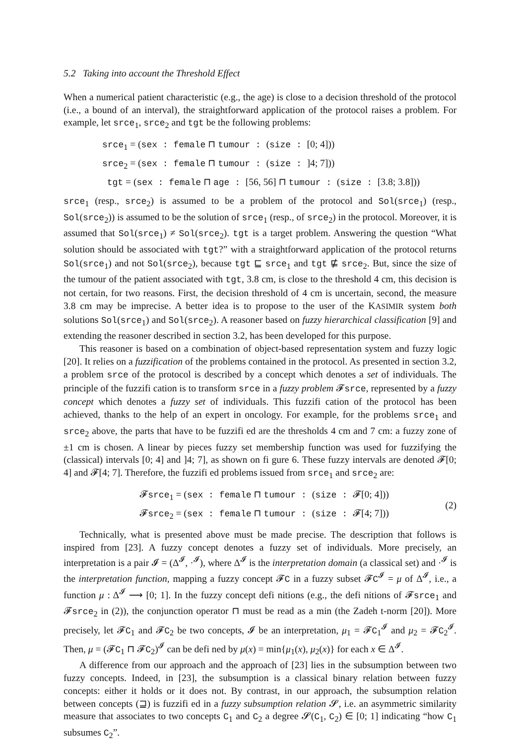5.2 Taking into account the Threshold Effect
When a numerical patient characteristic (e.g., the age) is close to a decision threshold of the protocol (i.e., a bound of an interval), the straightforward application of the protocol raises a problem. For example, let srce<sub>1</sub>, srce<sub>2</sub> and tgt be the following problems:
srce<sub>1</sub> = (sex : female ⊓ tumour : (size : [0; 4]))
srce<sub>2</sub> = (sex : female ⊓ tumour : (size : ]4; 7]))
tgt = (sex : female ⊓ age : [56, 56] ⊓ tumour : (size : [3.8; 3.8]))
srce<sub>1</sub> (resp., srce<sub>2</sub>) is assumed to be a problem of the protocol and Sol(srce<sub>1</sub>) (resp., Sol(srce<sub>2</sub>)) is assumed to be the solution of srce<sub>1</sub> (resp., of srce<sub>2</sub>) in the protocol. Moreover, it is assumed that Sol(srce<sub>1</sub>) ≠ Sol(srce<sub>2</sub>). tgt is a target problem. Answering the question “What solution should be associated with tgt?” with a straightforward application of the protocol returns Sol(srce<sub>1</sub>) and not Sol(srce<sub>2</sub>), because tgt ⊑ srce<sub>1</sub> and tgt ⋢ srce<sub>2</sub>. But, since the size of the tumour of the patient associated with tgt, 3.8 cm, is close to the threshold 4 cm, this decision is not certain, for two reasons. First, the decision threshold of 4 cm is uncertain, second, the measure 3.8 cm may be imprecise. A better idea is to propose to the user of the KASIMIR system both solutions Sol(srce<sub>1</sub>) and Sol(srce<sub>2</sub>). A reasoner based on fuzzy hierarchical classification [9] and extending the reasoner described in section 3.2, has been developed for this purpose.
This reasoner is based on a combination of object-based representation system and fuzzy logic [20]. It relies on a fuzzification of the problems contained in the protocol. As presented in section 3.2, a problem srce of the protocol is described by a concept which denotes a set of individuals. The principle of the fuzzifi cation is to transform srce in a fuzzy problem 𝓕srce, represented by a fuzzy concept which denotes a fuzzy set of individuals. This fuzzifi cation of the protocol has been achieved, thanks to the help of an expert in oncology. For example, for the problems srce<sub>1</sub> and srce<sub>2</sub> above, the parts that have to be fuzzifi ed are the thresholds 4 cm and 7 cm: a fuzzy zone of ±1 cm is chosen. A linear by pieces fuzzy set membership function was used for fuzzifying the (classical) intervals [0; 4] and ]4; 7], as shown on fi gure 6. These fuzzy intervals are denoted 𝓕[0; 4] and 𝓕[4; 7]. Therefore, the fuzzifi ed problems issued from srce<sub>1</sub> and srce<sub>2</sub> are:
𝓕srce<sub>1</sub> = (sex : female ⊓ tumour : (size : 𝓕[0; 4]))
𝓕srce<sub>2</sub> = (sex : female ⊓ tumour : (size : 𝓕[4; 7]))
(2)
Technically, what is presented above must be made precise. The description that follows is inspired from [23]. A fuzzy concept denotes a fuzzy set of individuals. More precisely, an interpretation is a pair 𝓘 = (Δ<sup>𝓘</sup>, ·<sup>𝓘</sup>), where Δ<sup>𝓘</sup> is the interpretation domain (a classical set) and ·<sup>𝓘</sup> is the interpretation function, mapping a fuzzy concept 𝓕C in a fuzzy subset 𝓕C<sup>𝓘</sup> = μ of Δ<sup>𝓘</sup>, i.e., a function μ : Δ<sup>𝓘</sup> ⟶ [0; 1]. In the fuzzy concept defi nitions (e.g., the defi nitions of 𝓕srce<sub>1</sub> and 𝓕srce<sub>2</sub> in (2)), the conjunction operator ⊓ must be read as a min (the Zadeh t-norm [20]). More precisely, let 𝓕C<sub>1</sub> and 𝓕C<sub>2</sub> be two concepts, 𝓘 be an interpretation, μ<sub>1</sub> = 𝓕C<sub>1</sub><sup>𝓘</sup> and μ<sub>2</sub> = 𝓕C<sub>2</sub><sup>𝓘</sup>. Then, μ = (𝓕C<sub>1</sub> ⊓ 𝓕C<sub>2</sub>)<sup>𝓘</sup> can be defi ned by μ(x) = min{μ<sub>1</sub>(x), μ<sub>2</sub>(x)} for each x ∈ Δ<sup>𝓘</sup>.
A difference from our approach and the approach of [23] lies in the subsumption between two fuzzy concepts. Indeed, in [23], the subsumption is a classical binary relation between fuzzy concepts: either it holds or it does not. By contrast, in our approach, the subsumption relation between concepts (⊒) is fuzzifi ed in a fuzzy subsumption relation 𝓢, i.e. an asymmetric similarity measure that associates to two concepts C<sub>1</sub> and C<sub>2</sub> a degree 𝓢(C<sub>1</sub>, C<sub>2</sub>) ∈ [0; 1] indicating “how C<sub>1</sub> subsumes C<sub>2</sub>”.